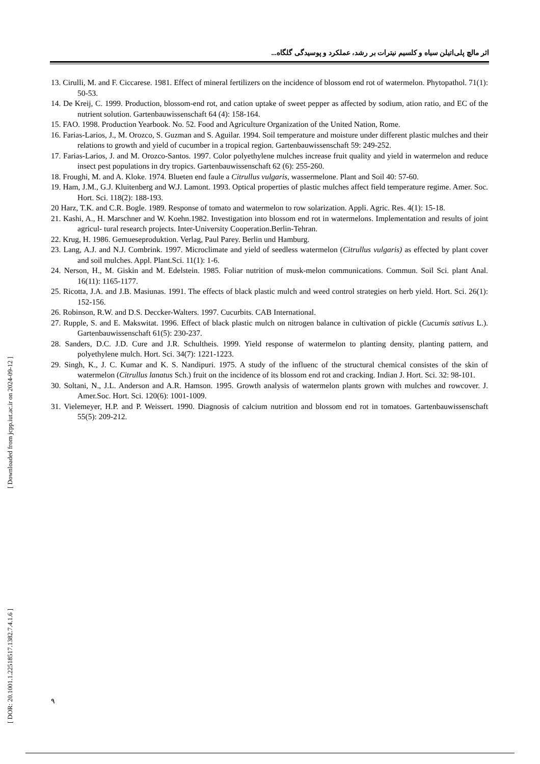اثر مالچ پلی‌اتیلن سیاه و کلسیم نیترات بر رشد، عملکرد و پوسیدگی گلگاه...
13. Cirulli, M. and F. Ciccarese. 1981. Effect of mineral fertilizers on the incidence of blossom end rot of watermelon. Phytopathol. 71(1): 50-53.
14. De Kreij, C. 1999. Production, blossom-end rot, and cation uptake of sweet pepper as affected by sodium, ation ratio, and EC of the nutrient solution. Gartenbauwissenschaft 64 (4): 158-164.
15. FAO. 1998. Production Yearbook. No. 52. Food and Agriculture Organization of the United Nation, Rome.
16. Farias-Larios, J., M. Orozco, S. Guzman and S. Aguilar. 1994. Soil temperature and moisture under different plastic mulches and their relations to growth and yield of cucumber in a tropical region. Gartenbauwissenschaft 59: 249-252.
17. Farias-Larios, J. and M. Orozco-Santos. 1997. Color polyethylene mulches increase fruit quality and yield in watermelon and reduce insect pest populations in dry tropics. Gartenbauwissenschaft 62 (6): 255-260.
18. Froughi, M. and A. Kloke. 1974. Blueten end faule a Citrullus vulgaris, wassermelone. Plant and Soil 40: 57-60.
19. Ham, J.M., G.J. Kluitenberg and W.J. Lamont. 1993. Optical properties of plastic mulches affect field temperature regime. Amer. Soc. Hort. Sci. 118(2): 188-193.
20 Harz, T.K. and C.R. Bogle. 1989. Response of tomato and watermelon to row solarization. Appli. Agric. Res. 4(1): 15-18.
21. Kashi, A., H. Marschner and W. Koehn.1982. Investigation into blossom end rot in watermelons. Implementation and results of joint agricul- tural research projects. Inter-University Cooperation.Berlin-Tehran.
22. Krug, H. 1986. Gemueseproduktion. Verlag, Paul Parey. Berlin und Hamburg.
23. Lang, A.J. and N.J. Combrink. 1997. Microclimate and yield of seedless watermelon (Citrullus vulgaris) as effected by plant cover and soil mulches. Appl. Plant.Sci. 11(1): 1-6.
24. Nerson, H., M. Giskin and M. Edelstein. 1985. Foliar nutrition of musk-melon communications. Commun. Soil Sci. plant Anal. 16(11): 1165-1177.
25. Ricotta, J.A. and J.B. Masiunas. 1991. The effects of black plastic mulch and weed control strategies on herb yield. Hort. Sci. 26(1): 152-156.
26. Robinson, R.W. and D.S. Deccker-Walters. 1997. Cucurbits. CAB International.
27. Rupple, S. and E. Makswitat. 1996. Effect of black plastic mulch on nitrogen balance in cultivation of pickle (Cucumis sativus L.). Gartenbauwissenschaft 61(5): 230-237.
28. Sanders, D.C. J.D. Cure and J.R. Schultheis. 1999. Yield response of watermelon to planting density, planting pattern, and polyethylene mulch. Hort. Sci. 34(7): 1221-1223.
29. Singh, K., J. C. Kumar and K. S. Nandipuri. 1975. A study of the influenc of the structural chemical consistes of the skin of watermelon (Citrullus lanatus Sch.) fruit on the incidence of its blossom end rot and cracking. Indian J. Hort. Sci. 32: 98-101.
30. Soltani, N., J.L. Anderson and A.R. Hamson. 1995. Growth analysis of watermelon plants grown with mulches and rowcover. J. Amer.Soc. Hort. Sci. 120(6): 1001-1009.
31. Vielemeyer, H.P. and P. Weissert. 1990. Diagnosis of calcium nutrition and blossom end rot in tomatoes. Gartenbauwissenschaft 55(5): 209-212.
[ DOR: 20.1001.1.22518517.1382.7.4.1.6 ] [ Downloaded from jcpp.iut.ac.ir on 2024-09-12 ]
۹